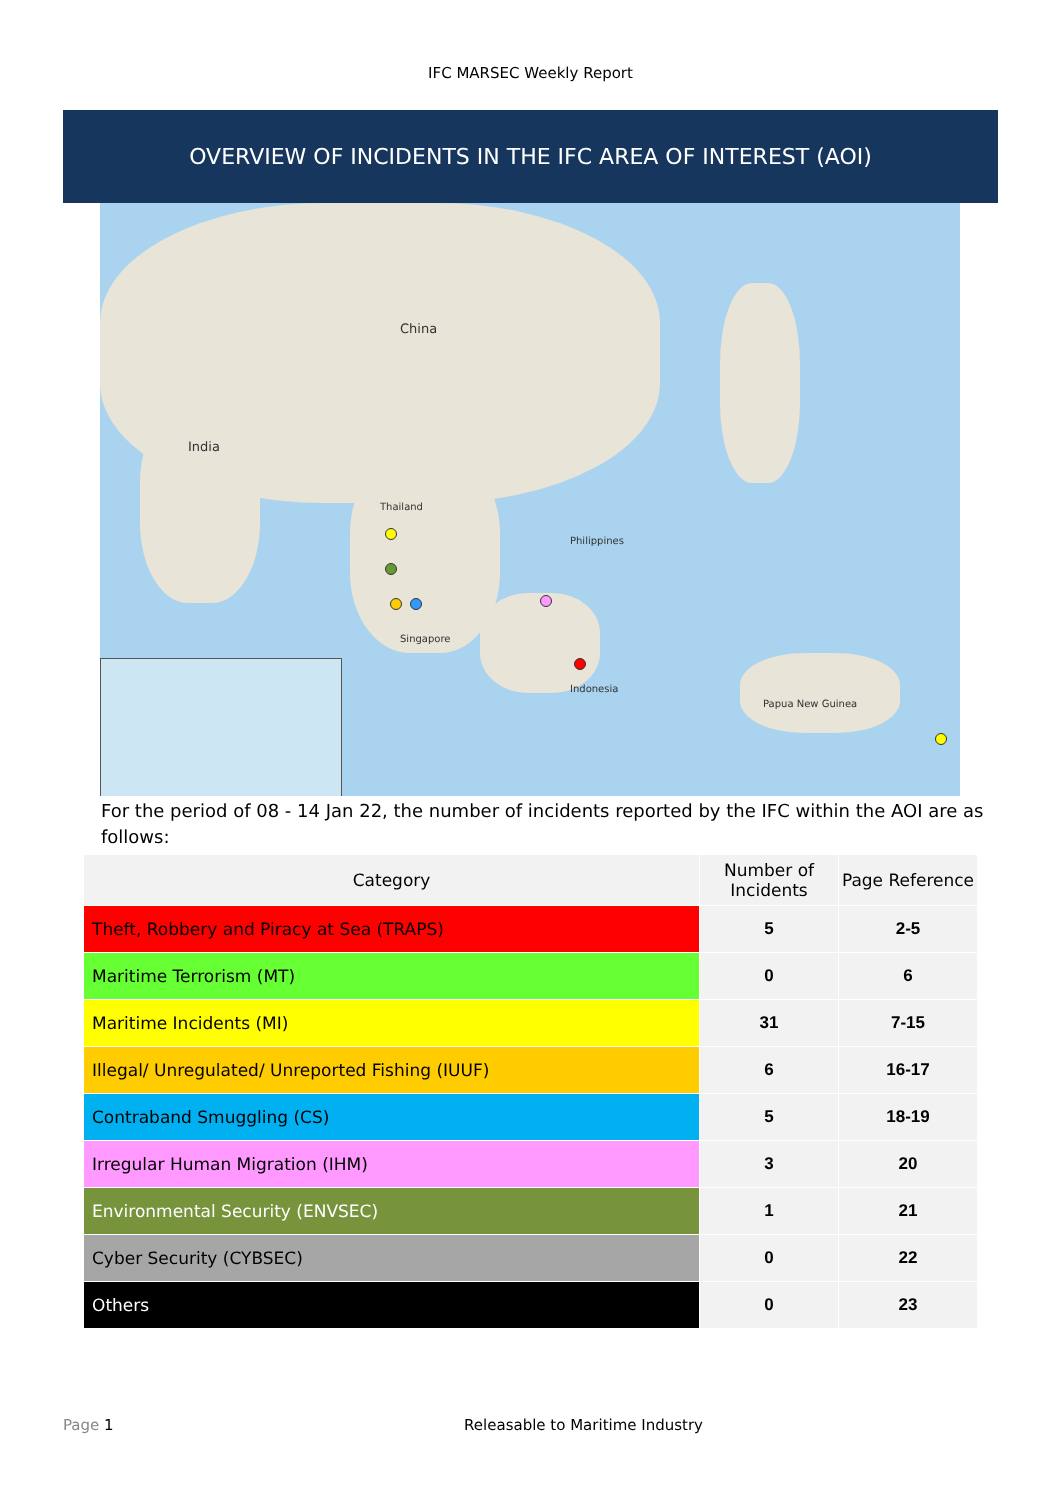IFC MARSEC Weekly Report
OVERVIEW OF INCIDENTS IN THE IFC AREA OF INTEREST (AOI)
China
India
Thailand
Philippines
Singapore
Indonesia
Papua New Guinea
For the period of 08 - 14 Jan 22, the number of incidents reported by the IFC within the AOI are as follows:
| Category | Number of Incidents | Page Reference |
| --- | --- | --- |
| Theft, Robbery and Piracy at Sea (TRAPS) | 5 | 2-5 |
| Maritime Terrorism (MT) | 0 | 6 |
| Maritime Incidents (MI) | 31 | 7-15 |
| Illegal/ Unregulated/ Unreported Fishing (IUUF) | 6 | 16-17 |
| Contraband Smuggling (CS) | 5 | 18-19 |
| Irregular Human Migration (IHM) | 3 | 20 |
| Environmental Security (ENVSEC) | 1 | 21 |
| Cyber Security (CYBSEC) | 0 | 22 |
| Others | 0 | 23 |
Page 1 Releasable to Maritime Industry